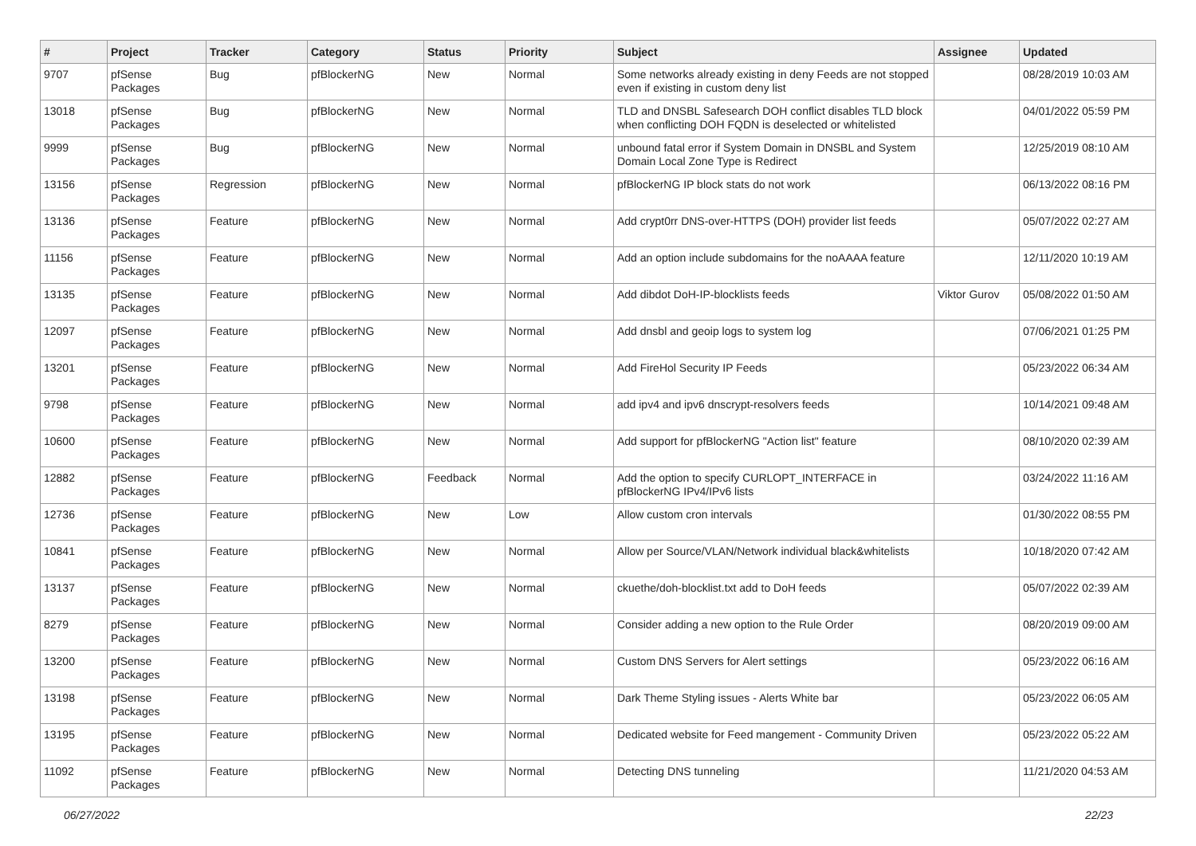| # | Project | Tracker | Category | Status | Priority | Subject | Assignee | Updated |
| --- | --- | --- | --- | --- | --- | --- | --- | --- |
| 9707 | pfSense Packages | Bug | pfBlockerNG | New | Normal | Some networks already existing in deny Feeds are not stopped even if existing in custom deny list | | 08/28/2019 10:03 AM |
| 13018 | pfSense Packages | Bug | pfBlockerNG | New | Normal | TLD and DNSBL Safesearch DOH conflict disables TLD block when conflicting DOH FQDN is deselected or whitelisted | | 04/01/2022 05:59 PM |
| 9999 | pfSense Packages | Bug | pfBlockerNG | New | Normal | unbound fatal error if System Domain in DNSBL and System Domain Local Zone Type is Redirect | | 12/25/2019 08:10 AM |
| 13156 | pfSense Packages | Regression | pfBlockerNG | New | Normal | pfBlockerNG IP block stats do not work | | 06/13/2022 08:16 PM |
| 13136 | pfSense Packages | Feature | pfBlockerNG | New | Normal | Add crypt0rr DNS-over-HTTPS (DOH) provider list feeds | | 05/07/2022 02:27 AM |
| 11156 | pfSense Packages | Feature | pfBlockerNG | New | Normal | Add an option include subdomains for the noAAAA feature | | 12/11/2020 10:19 AM |
| 13135 | pfSense Packages | Feature | pfBlockerNG | New | Normal | Add dibdot DoH-IP-blocklists feeds | Viktor Gurov | 05/08/2022 01:50 AM |
| 12097 | pfSense Packages | Feature | pfBlockerNG | New | Normal | Add dnsbl and geoip logs to system log | | 07/06/2021 01:25 PM |
| 13201 | pfSense Packages | Feature | pfBlockerNG | New | Normal | Add FireHol Security IP Feeds | | 05/23/2022 06:34 AM |
| 9798 | pfSense Packages | Feature | pfBlockerNG | New | Normal | add ipv4 and ipv6 dnscrypt-resolvers feeds | | 10/14/2021 09:48 AM |
| 10600 | pfSense Packages | Feature | pfBlockerNG | New | Normal | Add support for pfBlockerNG "Action list" feature | | 08/10/2020 02:39 AM |
| 12882 | pfSense Packages | Feature | pfBlockerNG | Feedback | Normal | Add the option to specify CURLOPT_INTERFACE in pfBlockerNG IPv4/IPv6 lists | | 03/24/2022 11:16 AM |
| 12736 | pfSense Packages | Feature | pfBlockerNG | New | Low | Allow custom cron intervals | | 01/30/2022 08:55 PM |
| 10841 | pfSense Packages | Feature | pfBlockerNG | New | Normal | Allow per Source/VLAN/Network individual black&whitelists | | 10/18/2020 07:42 AM |
| 13137 | pfSense Packages | Feature | pfBlockerNG | New | Normal | ckuethe/doh-blocklist.txt add to DoH feeds | | 05/07/2022 02:39 AM |
| 8279 | pfSense Packages | Feature | pfBlockerNG | New | Normal | Consider adding a new option to the Rule Order | | 08/20/2019 09:00 AM |
| 13200 | pfSense Packages | Feature | pfBlockerNG | New | Normal | Custom DNS Servers for Alert settings | | 05/23/2022 06:16 AM |
| 13198 | pfSense Packages | Feature | pfBlockerNG | New | Normal | Dark Theme Styling issues - Alerts White bar | | 05/23/2022 06:05 AM |
| 13195 | pfSense Packages | Feature | pfBlockerNG | New | Normal | Dedicated website for Feed mangement - Community Driven | | 05/23/2022 05:22 AM |
| 11092 | pfSense Packages | Feature | pfBlockerNG | New | Normal | Detecting DNS tunneling | | 11/21/2020 04:53 AM |
06/27/2022 22/23